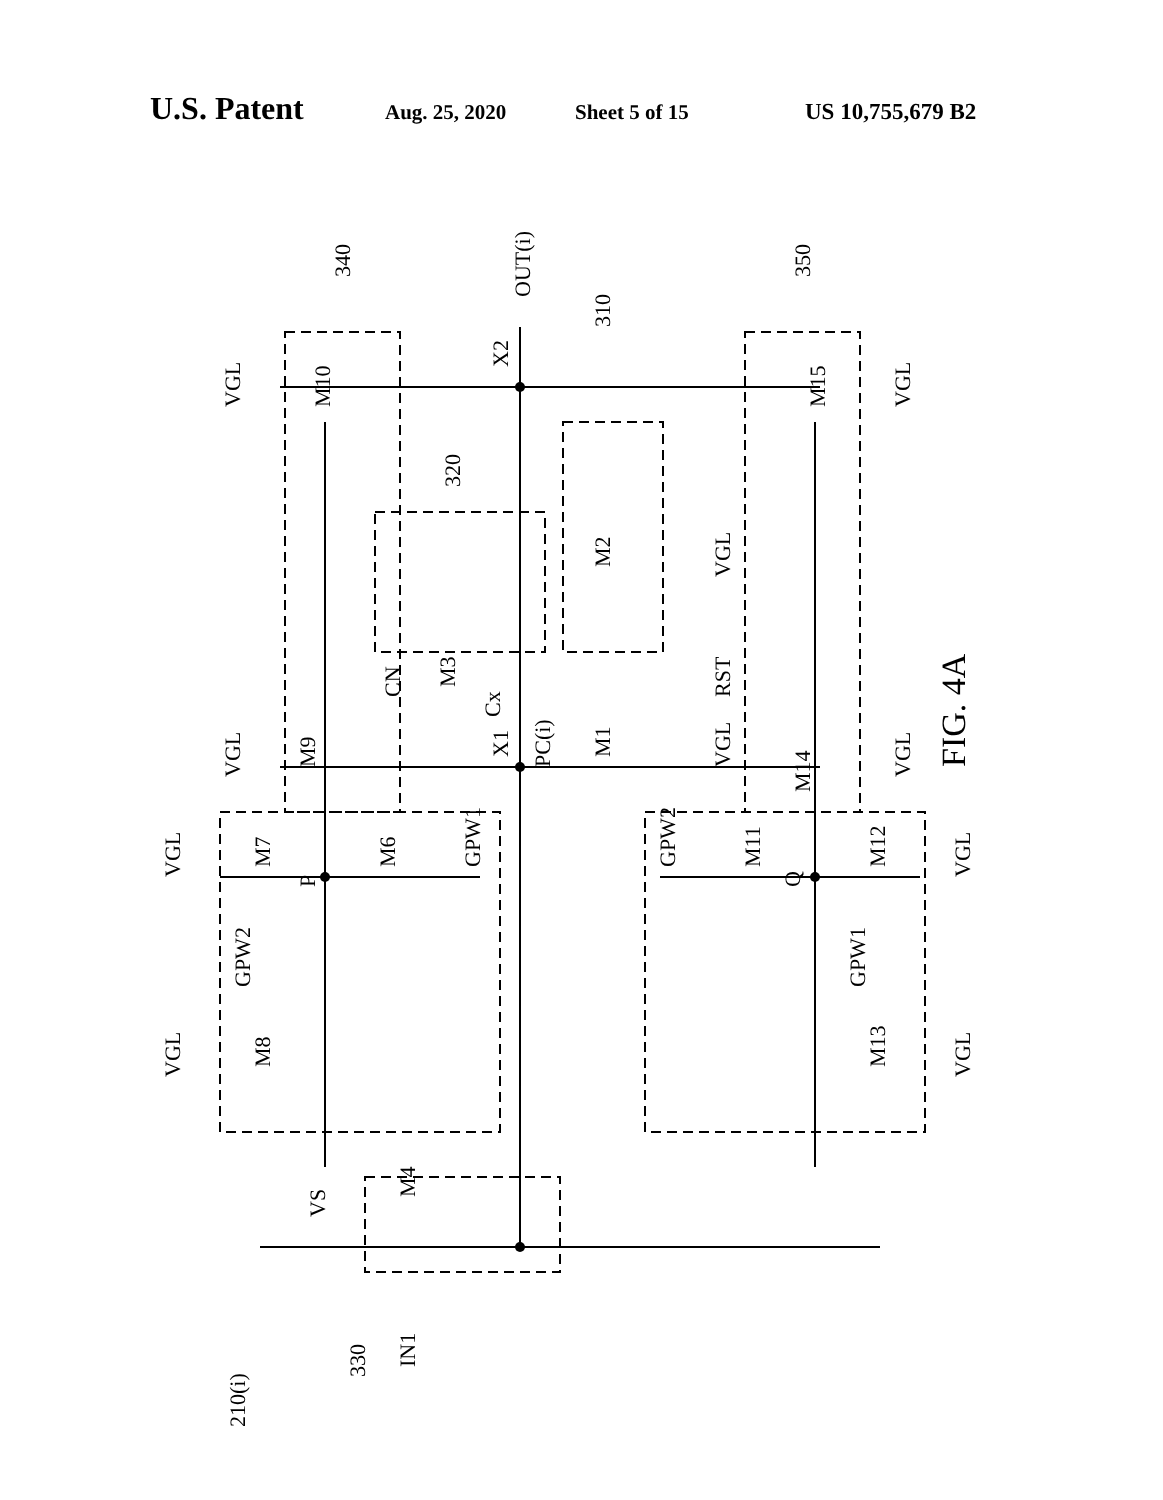U.S. Patent Aug. 25, 2020 Sheet 5 of 15 US 10,755,679 B2
OUT(i)
X2
X1
PC(i)
340
350
310
320
330
210(i)
IN1
VS
M4
M10
VGL
M15
VGL
M2
VGL
M3
CN
Cx
RST
M1
VGL
M9
VGL
M14
VGL
M7
VGL
P
M6
GPW1
GPW2
M11
GPW2
Q
M12
VGL
GPW1
M8
VGL
M13
VGL
FIG. 4A